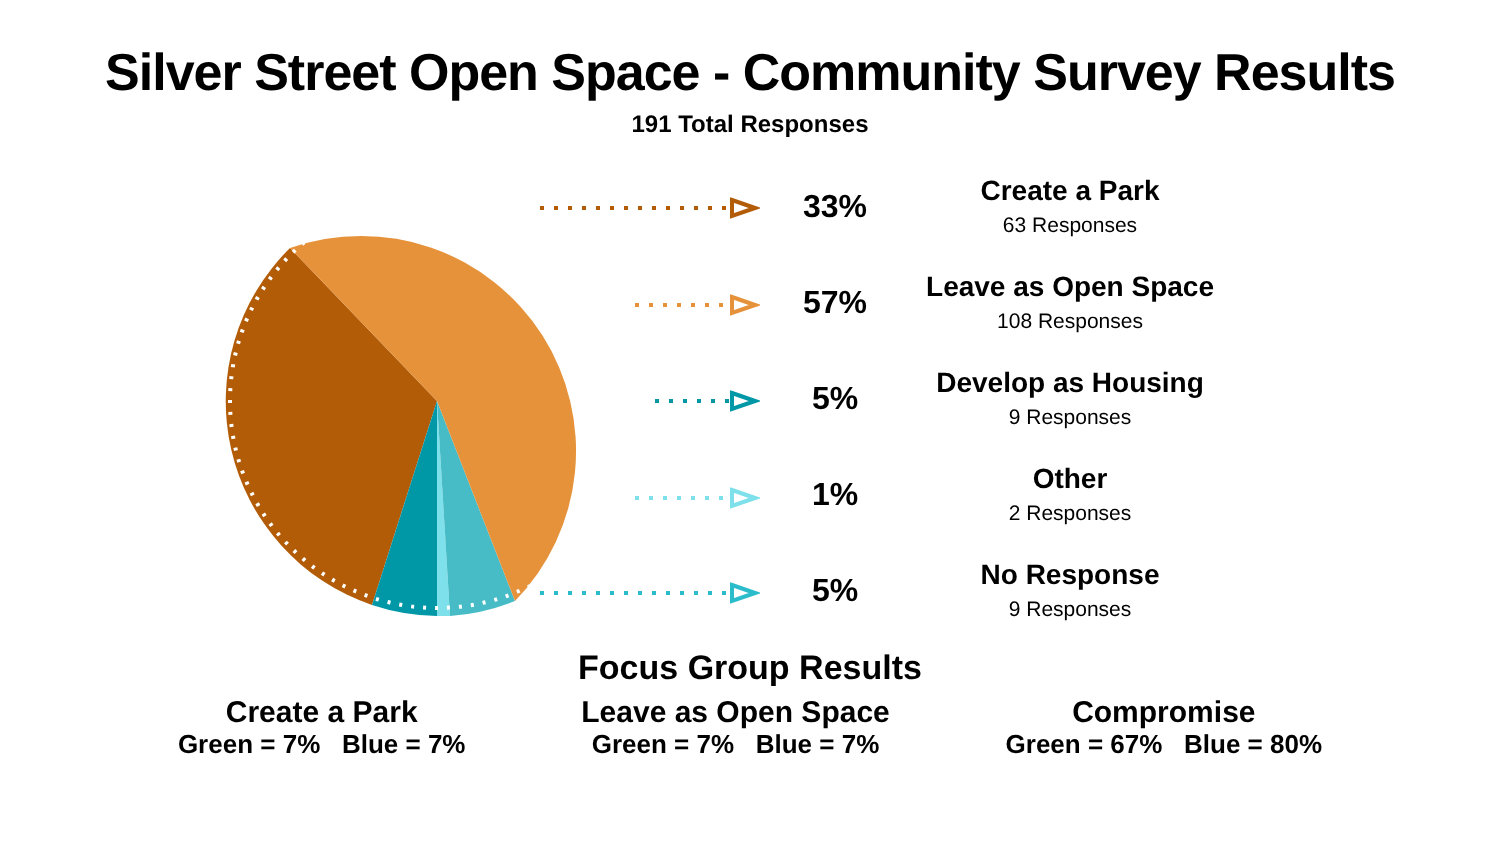Silver Street Open Space - Community Survey Results
191 Total Responses
33%
57%
5%
1%
5%
Create a Park
63 Responses
Leave as Open Space
108 Responses
Develop as Housing
9 Responses
Other
2 Responses
No Response
9 Responses
Focus Group Results
Create a Park
Green = 7% Blue = 7%
Leave as Open Space
Green = 7% Blue = 7%
Compromise
Green = 67% Blue = 80%